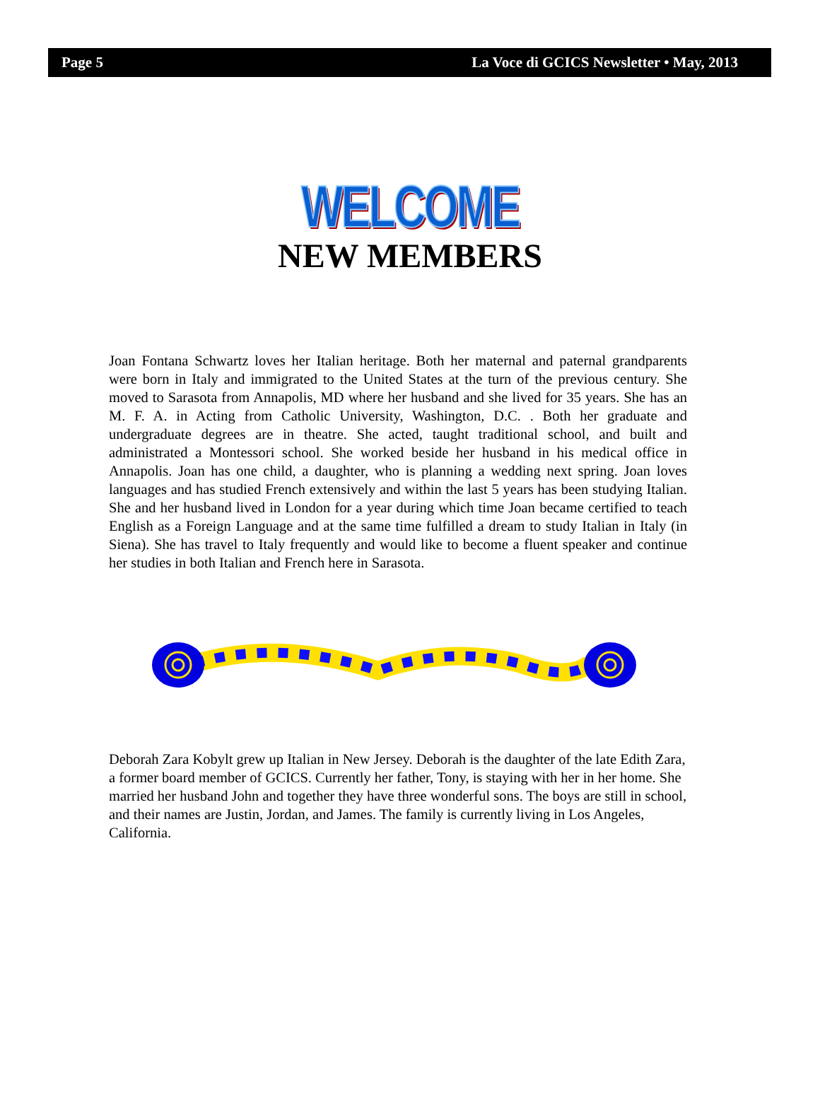Page 5 La Voce di GCICS Newsletter • May, 2013
WELCOME
NEW MEMBERS
Joan Fontana Schwartz loves her Italian heritage. Both her maternal and paternal grandparents were born in Italy and immigrated to the United States at the turn of the previous century. She moved to Sarasota from Annapolis, MD where her husband and she lived for 35 years. She has an M. F. A. in Acting from Catholic University, Washington, D.C. . Both her graduate and undergraduate degrees are in theatre. She acted, taught traditional school, and built and administrated a Montessori school. She worked beside her husband in his medical office in Annapolis. Joan has one child, a daughter, who is planning a wedding next spring. Joan loves languages and has studied French extensively and within the last 5 years has been studying Italian. She and her husband lived in London for a year during which time Joan became certified to teach English as a Foreign Language and at the same time fulfilled a dream to study Italian in Italy (in Siena). She has travel to Italy frequently and would like to become a fluent speaker and continue her studies in both Italian and French here in Sarasota.
Deborah Zara Kobylt grew up Italian in New Jersey. Deborah is the daughter of the late Edith Zara, a former board member of GCICS. Currently her father, Tony, is staying with her in her home. She married her husband John and together they have three wonderful sons. The boys are still in school, and their names are Justin, Jordan, and James. The family is currently living in Los Angeles, California.